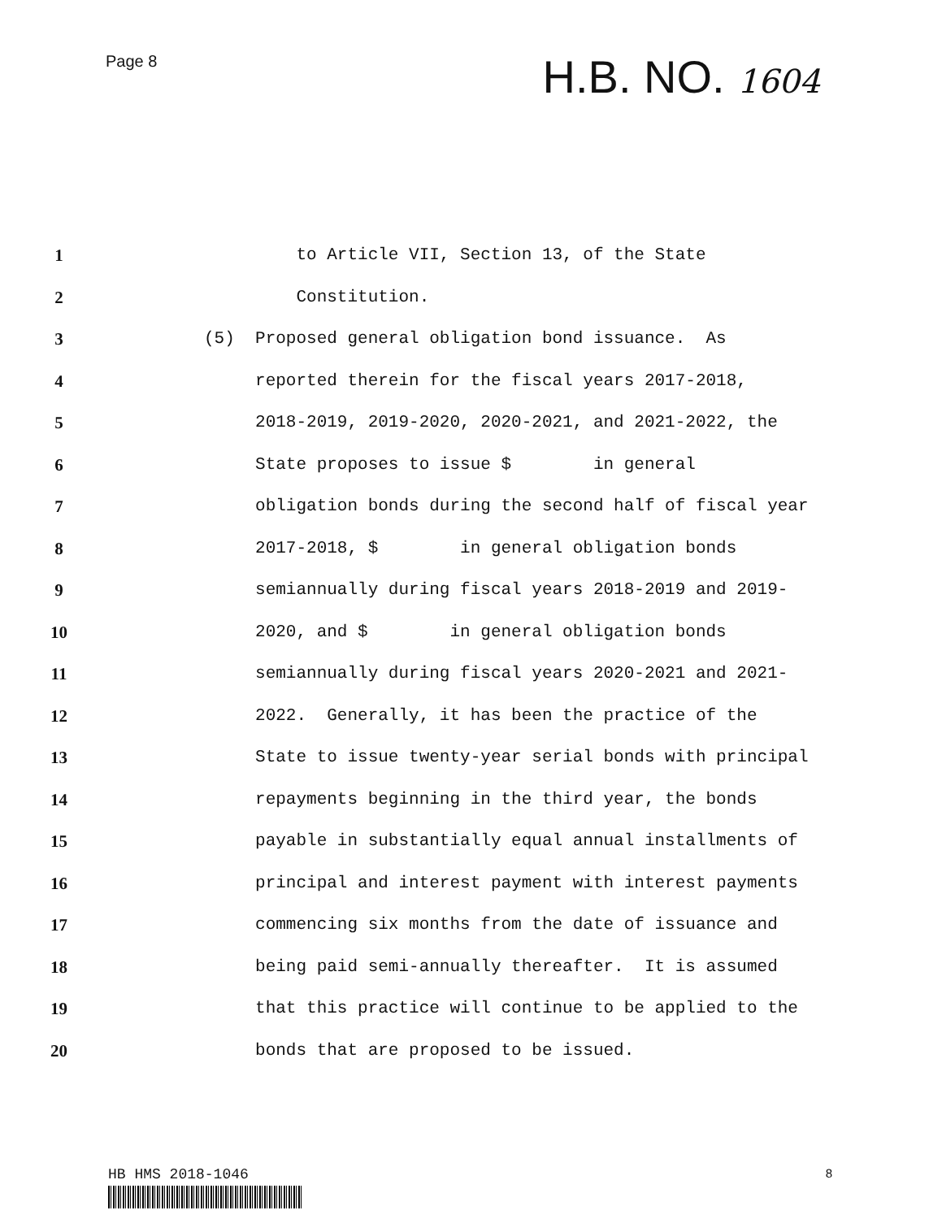Page 8
H.B. NO. 1604
1 to Article VII, Section 13, of the State
2 Constitution.
3 (5) Proposed general obligation bond issuance. As
4 reported therein for the fiscal years 2017-2018,
5 2018-2019, 2019-2020, 2020-2021, and 2021-2022, the
6 State proposes to issue $ in general
7 obligation bonds during the second half of fiscal year
8 2017-2018, $ in general obligation bonds
9 semiannually during fiscal years 2018-2019 and 2019-
10 2020, and $ in general obligation bonds
11 semiannually during fiscal years 2020-2021 and 2021-
12 2022. Generally, it has been the practice of the
13 State to issue twenty-year serial bonds with principal
14 repayments beginning in the third year, the bonds
15 payable in substantially equal annual installments of
16 principal and interest payment with interest payments
17 commencing six months from the date of issuance and
18 being paid semi-annually thereafter. It is assumed
19 that this practice will continue to be applied to the
20 bonds that are proposed to be issued.
HB HMS 2018-1046
8